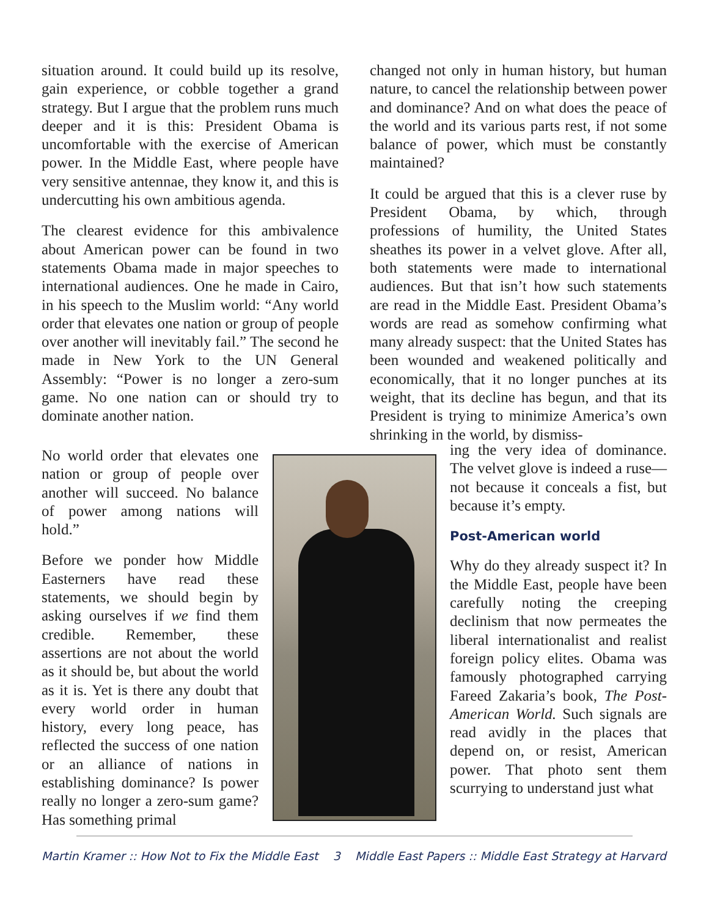situation around. It could build up its resolve, gain experience, or cobble together a grand strategy. But I argue that the problem runs much deeper and it is this: President Obama is uncomfortable with the exercise of American power. In the Middle East, where people have very sensitive antennae, they know it, and this is undercutting his own ambitious agenda.
The clearest evidence for this ambivalence about American power can be found in two statements Obama made in major speeches to international audiences. One he made in Cairo, in his speech to the Muslim world: “Any world order that elevates one nation or group of people over another will inevitably fail.” The second he made in New York to the UN General Assembly: “Power is no longer a zero-sum game. No one nation can or should try to dominate another nation.
No world order that elevates one nation or group of people over another will succeed. No balance of power among nations will hold.”
Before we ponder how Middle Easterners have read these statements, we should begin by asking ourselves if we find them credible. Remember, these assertions are not about the world as it should be, but about the world as it is. Yet is there any doubt that every world order in human history, every long peace, has reflected the success of one nation or an alliance of nations in establishing dominance? Is power really no longer a zero-sum game? Has something primal
changed not only in human history, but human nature, to cancel the relationship between power and dominance? And on what does the peace of the world and its various parts rest, if not some balance of power, which must be constantly maintained?
It could be argued that this is a clever ruse by President Obama, by which, through professions of humility, the United States sheathes its power in a velvet glove. After all, both statements were made to international audiences. But that isn’t how such statements are read in the Middle East. President Obama’s words are read as somehow confirming what many already suspect: that the United States has been wounded and weakened politically and economically, that it no longer punches at its weight, that its decline has begun, and that its President is trying to minimize America’s own shrinking in the world, by dismiss-
ing the very idea of dominance. The velvet glove is indeed a ruse—not because it conceals a fist, but because it’s empty.
Post-American world
Why do they already suspect it? In the Middle East, people have been carefully noting the creeping declinism that now permeates the liberal internationalist and realist foreign policy elites. Obama was famously photographed carrying Fareed Zakaria’s book, The Post-American World. Such signals are read avidly in the places that depend on, or resist, American power. That photo sent them scurrying to understand just what
Martin Kramer :: How Not to Fix the Middle East 3 Middle East Papers :: Middle East Strategy at Harvard